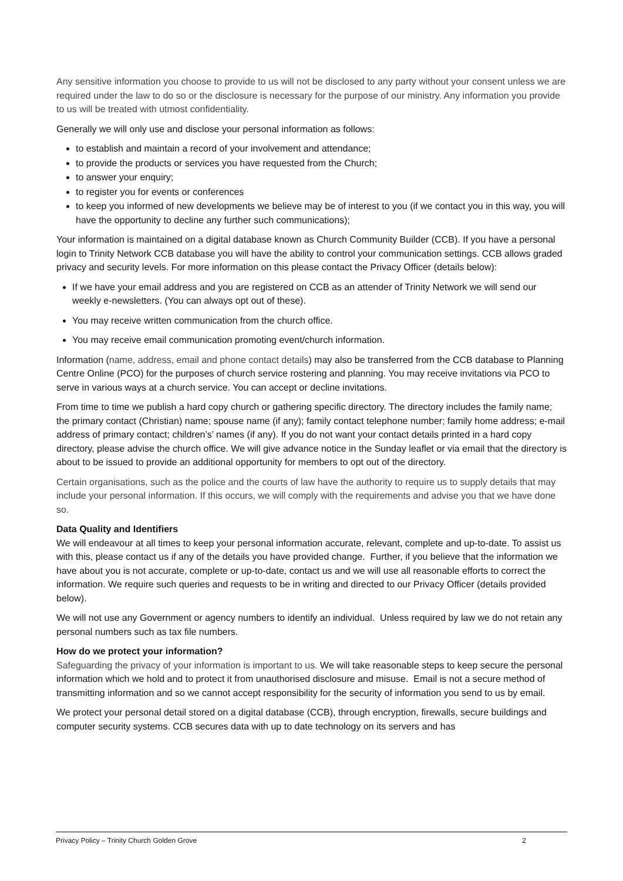Any sensitive information you choose to provide to us will not be disclosed to any party without your consent unless we are required under the law to do so or the disclosure is necessary for the purpose of our ministry. Any information you provide to us will be treated with utmost confidentiality.
Generally we will only use and disclose your personal information as follows:
to establish and maintain a record of your involvement and attendance;
to provide the products or services you have requested from the Church;
to answer your enquiry;
to register you for events or conferences
to keep you informed of new developments we believe may be of interest to you (if we contact you in this way, you will have the opportunity to decline any further such communications);
Your information is maintained on a digital database known as Church Community Builder (CCB). If you have a personal login to Trinity Network CCB database you will have the ability to control your communication settings. CCB allows graded privacy and security levels. For more information on this please contact the Privacy Officer (details below):
If we have your email address and you are registered on CCB as an attender of Trinity Network we will send our weekly e-newsletters. (You can always opt out of these).
You may receive written communication from the church office.
You may receive email communication promoting event/church information.
Information (name, address, email and phone contact details) may also be transferred from the CCB database to Planning Centre Online (PCO) for the purposes of church service rostering and planning. You may receive invitations via PCO to serve in various ways at a church service. You can accept or decline invitations.
From time to time we publish a hard copy church or gathering specific directory. The directory includes the family name; the primary contact (Christian) name; spouse name (if any); family contact telephone number; family home address; e-mail address of primary contact; children’s’ names (if any). If you do not want your contact details printed in a hard copy directory, please advise the church office. We will give advance notice in the Sunday leaflet or via email that the directory is about to be issued to provide an additional opportunity for members to opt out of the directory.
Certain organisations, such as the police and the courts of law have the authority to require us to supply details that may include your personal information. If this occurs, we will comply with the requirements and advise you that we have done so.
Data Quality and Identifiers
We will endeavour at all times to keep your personal information accurate, relevant, complete and up-to-date. To assist us with this, please contact us if any of the details you have provided change. Further, if you believe that the information we have about you is not accurate, complete or up-to-date, contact us and we will use all reasonable efforts to correct the information. We require such queries and requests to be in writing and directed to our Privacy Officer (details provided below).
We will not use any Government or agency numbers to identify an individual. Unless required by law we do not retain any personal numbers such as tax file numbers.
How do we protect your information?
Safeguarding the privacy of your information is important to us. We will take reasonable steps to keep secure the personal information which we hold and to protect it from unauthorised disclosure and misuse. Email is not a secure method of transmitting information and so we cannot accept responsibility for the security of information you send to us by email.
We protect your personal detail stored on a digital database (CCB), through encryption, firewalls, secure buildings and computer security systems. CCB secures data with up to date technology on its servers and has
Privacy Policy – Trinity Church Golden Grove 2